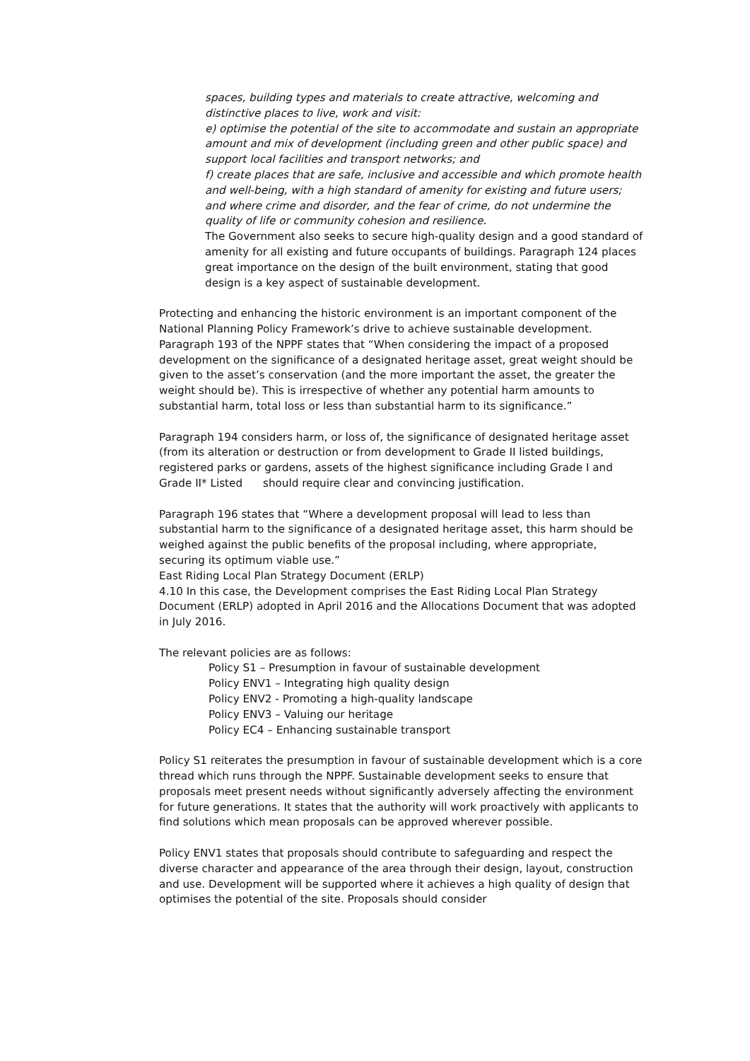spaces, building types and materials to create attractive, welcoming and distinctive places to live, work and visit:
e) optimise the potential of the site to accommodate and sustain an appropriate
amount and mix of development (including green and other public space) and
support local facilities and transport networks; and
f) create places that are safe, inclusive and accessible and which promote health and well-being, with a high standard of amenity for existing and future users; and where crime and disorder, and the fear of crime, do not undermine the quality of life or community cohesion and resilience.
The Government also seeks to secure high-quality design and a good standard of amenity for all existing and future occupants of buildings. Paragraph 124 places great importance on the design of the built environment, stating that good design is a key aspect of sustainable development.
Protecting and enhancing the historic environment is an important component of the National Planning Policy Framework’s drive to achieve sustainable development. Paragraph 193 of the NPPF states that “When considering the impact of a proposed development on the significance of a designated heritage asset, great weight should be given to the asset’s conservation (and the more important the asset, the greater the weight should be). This is irrespective of whether any potential harm amounts to substantial harm, total loss or less than substantial harm to its significance.”
Paragraph 194 considers harm, or loss of, the significance of designated heritage asset (from its alteration or destruction or from development to Grade II listed buildings, registered parks or gardens, assets of the highest significance including Grade I and Grade II* Listed should require clear and convincing justification.
Paragraph 196 states that “Where a development proposal will lead to less than substantial harm to the significance of a designated heritage asset, this harm should be weighed against the public benefits of the proposal including, where appropriate, securing its optimum viable use.”
East Riding Local Plan Strategy Document (ERLP)
4.10 In this case, the Development comprises the East Riding Local Plan Strategy Document (ERLP) adopted in April 2016 and the Allocations Document that was adopted in July 2016.
The relevant policies are as follows:
Policy S1 – Presumption in favour of sustainable development
Policy ENV1 – Integrating high quality design
Policy ENV2 - Promoting a high-quality landscape
Policy ENV3 – Valuing our heritage
Policy EC4 – Enhancing sustainable transport
Policy S1 reiterates the presumption in favour of sustainable development which is a core thread which runs through the NPPF. Sustainable development seeks to ensure that proposals meet present needs without significantly adversely affecting the environment for future generations. It states that the authority will work proactively with applicants to find solutions which mean proposals can be approved wherever possible.
Policy ENV1 states that proposals should contribute to safeguarding and respect the diverse character and appearance of the area through their design, layout, construction and use. Development will be supported where it achieves a high quality of design that optimises the potential of the site. Proposals should consider